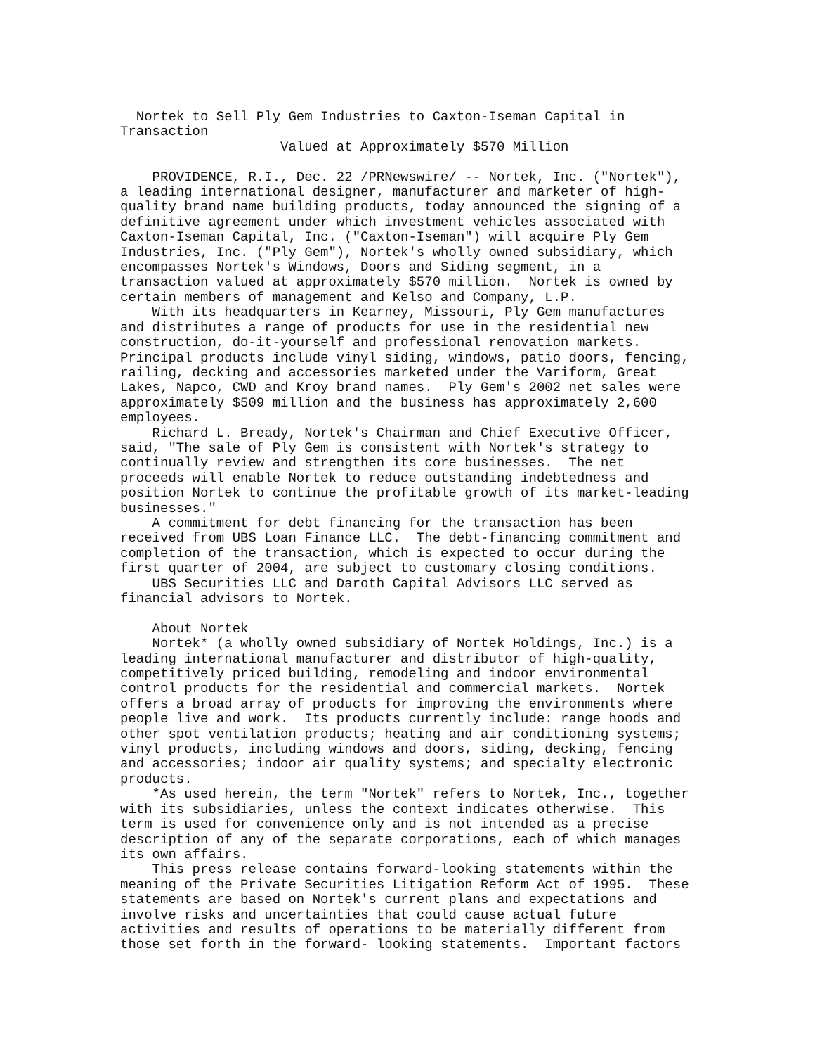Nortek to Sell Ply Gem Industries to Caxton-Iseman Capital in
Transaction
                    Valued at Approximately $570 Million

    PROVIDENCE, R.I., Dec. 22 /PRNewswire/ -- Nortek, Inc. ("Nortek"),
a leading international designer, manufacturer and marketer of high-
quality brand name building products, today announced the signing of a
definitive agreement under which investment vehicles associated with
Caxton-Iseman Capital, Inc. ("Caxton-Iseman") will acquire Ply Gem
Industries, Inc. ("Ply Gem"), Nortek's wholly owned subsidiary, which
encompasses Nortek's Windows, Doors and Siding segment, in a
transaction valued at approximately $570 million.  Nortek is owned by
certain members of management and Kelso and Company, L.P.
    With its headquarters in Kearney, Missouri, Ply Gem manufactures
and distributes a range of products for use in the residential new
construction, do-it-yourself and professional renovation markets.
Principal products include vinyl siding, windows, patio doors, fencing,
railing, decking and accessories marketed under the Variform, Great
Lakes, Napco, CWD and Kroy brand names.  Ply Gem's 2002 net sales were
approximately $509 million and the business has approximately 2,600
employees.
    Richard L. Bready, Nortek's Chairman and Chief Executive Officer,
said, "The sale of Ply Gem is consistent with Nortek's strategy to
continually review and strengthen its core businesses.  The net
proceeds will enable Nortek to reduce outstanding indebtedness and
position Nortek to continue the profitable growth of its market-leading
businesses."
    A commitment for debt financing for the transaction has been
received from UBS Loan Finance LLC.  The debt-financing commitment and
completion of the transaction, which is expected to occur during the
first quarter of 2004, are subject to customary closing conditions.
    UBS Securities LLC and Daroth Capital Advisors LLC served as
financial advisors to Nortek.

    About Nortek
    Nortek* (a wholly owned subsidiary of Nortek Holdings, Inc.) is a
leading international manufacturer and distributor of high-quality,
competitively priced building, remodeling and indoor environmental
control products for the residential and commercial markets.  Nortek
offers a broad array of products for improving the environments where
people live and work.  Its products currently include: range hoods and
other spot ventilation products; heating and air conditioning systems;
vinyl products, including windows and doors, siding, decking, fencing
and accessories; indoor air quality systems; and specialty electronic
products.
    *As used herein, the term "Nortek" refers to Nortek, Inc., together
with its subsidiaries, unless the context indicates otherwise.  This
term is used for convenience only and is not intended as a precise
description of any of the separate corporations, each of which manages
its own affairs.
    This press release contains forward-looking statements within the
meaning of the Private Securities Litigation Reform Act of 1995.  These
statements are based on Nortek's current plans and expectations and
involve risks and uncertainties that could cause actual future
activities and results of operations to be materially different from
those set forth in the forward- looking statements.  Important factors